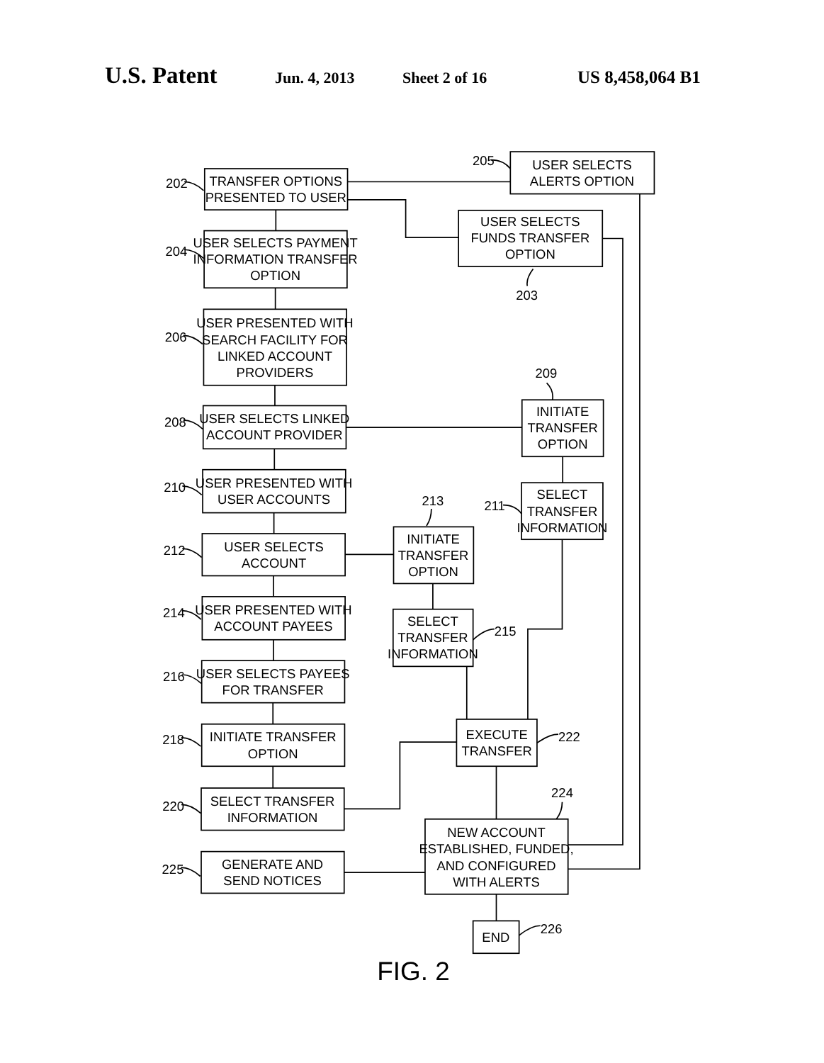U.S. Patent Jun. 4, 2013 Sheet 2 of 16 US 8,458,064 B1
202
TRANSFER OPTIONS
PRESENTED TO USER
205
USER SELECTS
ALERTS OPTION
USER SELECTS
FUNDS TRANSFER
OPTION
203
204
USER SELECTS PAYMENT
INFORMATION TRANSFER
OPTION
206
USER PRESENTED WITH
SEARCH FACILITY FOR
LINKED ACCOUNT
PROVIDERS
209
208
USER SELECTS LINKED
ACCOUNT PROVIDER
INITIATE
TRANSFER
OPTION
210
USER PRESENTED WITH
USER ACCOUNTS
211
SELECT
TRANSFER
INFORMATION
213
212
USER SELECTS
ACCOUNT
INITIATE
TRANSFER
OPTION
214
USER PRESENTED WITH
ACCOUNT PAYEES
SELECT
TRANSFER
INFORMATION
215
216
USER SELECTS PAYEES
FOR TRANSFER
218
INITIATE TRANSFER
OPTION
EXECUTE
TRANSFER
222
220
SELECT TRANSFER
INFORMATION
224
225
GENERATE AND
SEND NOTICES
NEW ACCOUNT
ESTABLISHED, FUNDED,
AND CONFIGURED
WITH ALERTS
END
226
FIG. 2